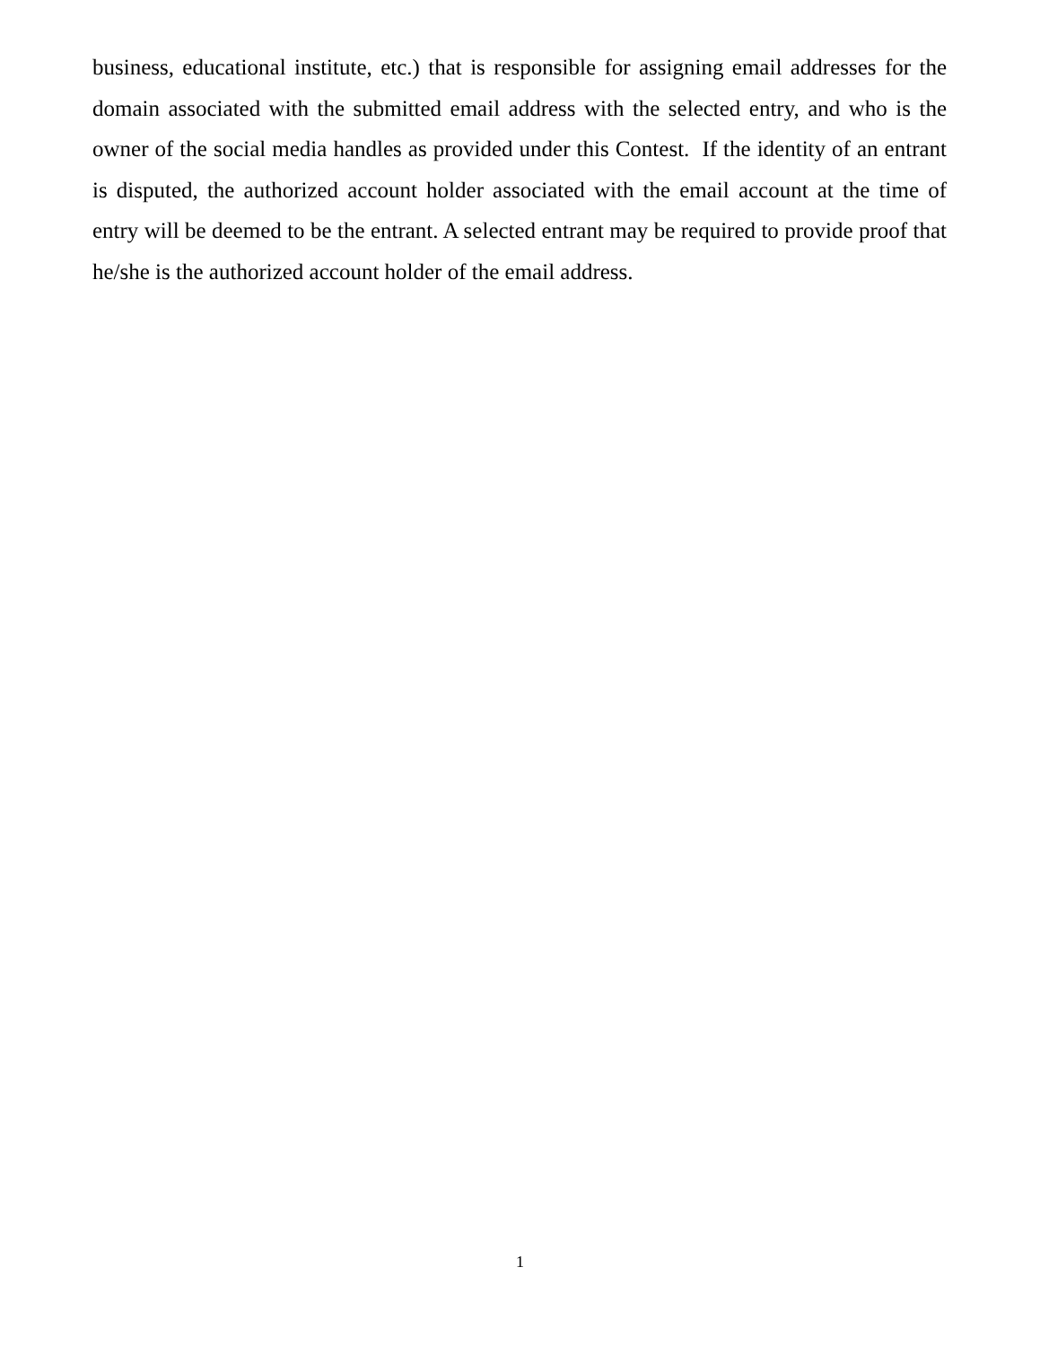business, educational institute, etc.) that is responsible for assigning email addresses for the domain associated with the submitted email address with the selected entry, and who is the owner of the social media handles as provided under this Contest. If the identity of an entrant is disputed, the authorized account holder associated with the email account at the time of entry will be deemed to be the entrant. A selected entrant may be required to provide proof that he/she is the authorized account holder of the email address.
1